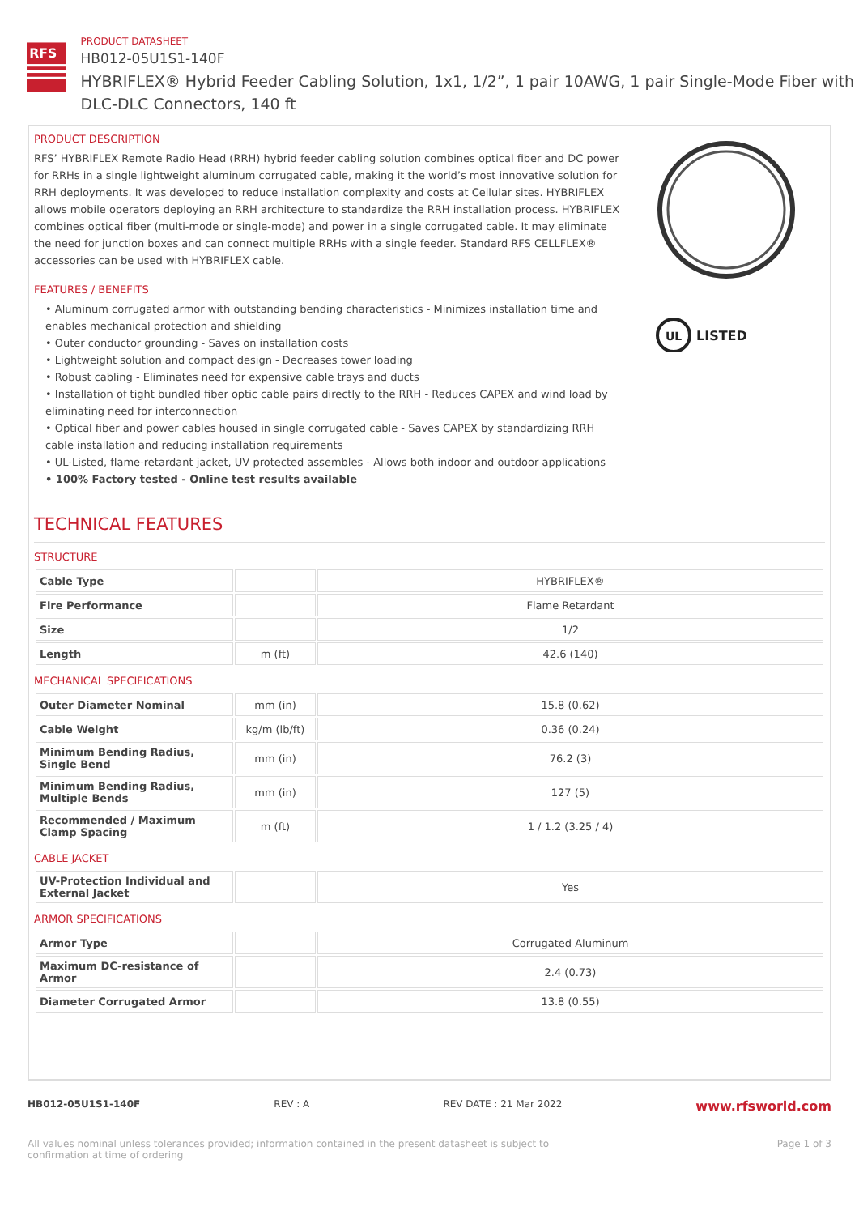RFS
PRODUCT DATASHEET
HB012-05U1S1-140F
HYBRIFLEX® Hybrid Feeder Cabling Solution, 1x1, 1/2”, 1 pair 10AWG, 1 pair Single-Mode Fiber with DLC-DLC Connectors, 140 ft
PRODUCT DESCRIPTION
RFS’ HYBRIFLEX Remote Radio Head (RRH) hybrid feeder cabling solution combines optical fiber and DC power for RRHs in a single lightweight aluminum corrugated cable, making it the world’s most innovative solution for RRH deployments. It was developed to reduce installation complexity and costs at Cellular sites. HYBRIFLEX allows mobile operators deploying an RRH architecture to standardize the RRH installation process. HYBRIFLEX combines optical fiber (multi-mode or single-mode) and power in a single corrugated cable. It may eliminate the need for junction boxes and can connect multiple RRHs with a single feeder. Standard RFS CELLFLEX® accessories can be used with HYBRIFLEX cable.
FEATURES / BENEFITS
• Aluminum corrugated armor with outstanding bending characteristics - Minimizes installation time and enables mechanical protection and shielding
• Outer conductor grounding - Saves on installation costs
• Lightweight solution and compact design - Decreases tower loading
• Robust cabling - Eliminates need for expensive cable trays and ducts
• Installation of tight bundled fiber optic cable pairs directly to the RRH - Reduces CAPEX and wind load by eliminating need for interconnection
• Optical fiber and power cables housed in single corrugated cable - Saves CAPEX by standardizing RRH cable installation and reducing installation requirements
• UL-Listed, flame-retardant jacket, UV protected assembles - Allows both indoor and outdoor applications
• 100% Factory tested - Online test results available
UL
LISTED
TECHNICAL FEATURES
STRUCTURE
| Cable Type | | HYBRIFLEX® |
| Fire Performance | | Flame Retardant |
| Size | | 1/2 |
| Length | m (ft) | 42.6 (140) |
MECHANICAL SPECIFICATIONS
| Outer Diameter Nominal | mm (in) | 15.8 (0.62) |
| Cable Weight | kg/m (lb/ft) | 0.36 (0.24) |
| Minimum Bending Radius, Single Bend | mm (in) | 76.2 (3) |
| Minimum Bending Radius, Multiple Bends | mm (in) | 127 (5) |
| Recommended / Maximum Clamp Spacing | m (ft) | 1 / 1.2 (3.25 / 4) |
CABLE JACKET
| UV-Protection Individual and External Jacket | | Yes |
ARMOR SPECIFICATIONS
| Armor Type | | Corrugated Aluminum |
| Maximum DC-resistance of Armor | | 2.4 (0.73) |
| Diameter Corrugated Armor | | 13.8 (0.55) |
HB012-05U1S1-140F REV : A REV DATE : 21 Mar 2022 www.rfsworld.com
All values nominal unless tolerances provided; information contained in the present datasheet is subject to confirmation at time of ordering Page 1 of 3